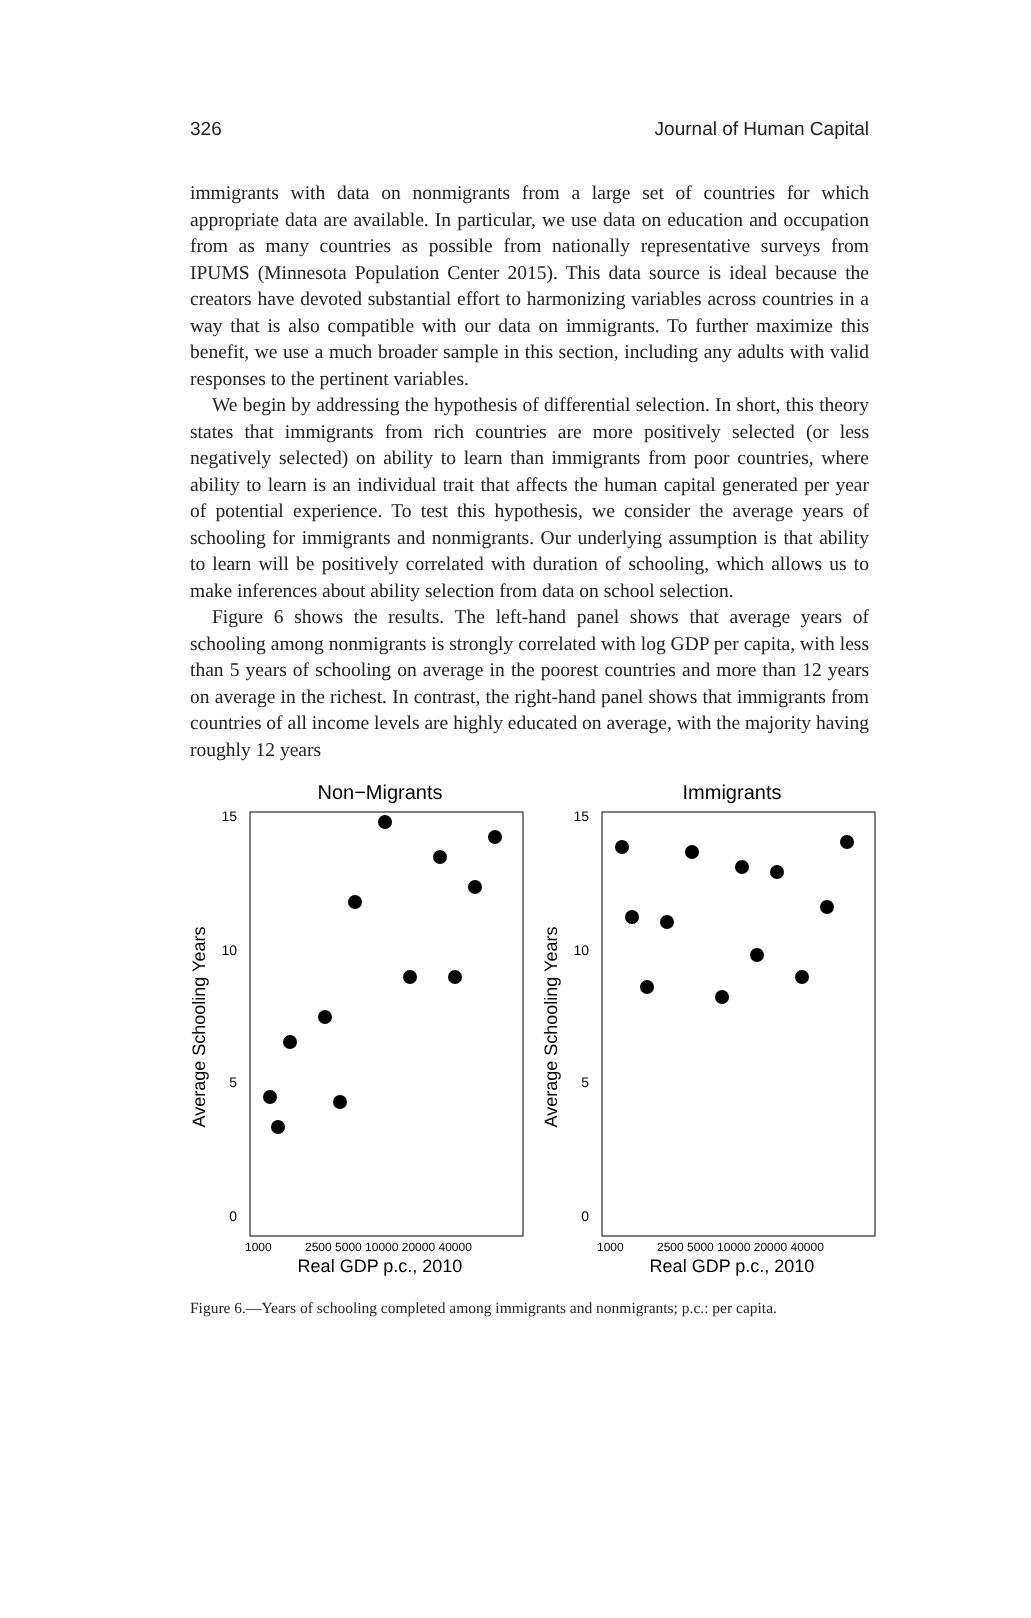326 Journal of Human Capital
immigrants with data on nonmigrants from a large set of countries for which appropriate data are available. In particular, we use data on education and occupation from as many countries as possible from nationally representative surveys from IPUMS (Minnesota Population Center 2015). This data source is ideal because the creators have devoted substantial effort to harmonizing variables across countries in a way that is also compatible with our data on immigrants. To further maximize this benefit, we use a much broader sample in this section, including any adults with valid responses to the pertinent variables.
We begin by addressing the hypothesis of differential selection. In short, this theory states that immigrants from rich countries are more positively selected (or less negatively selected) on ability to learn than immigrants from poor countries, where ability to learn is an individual trait that affects the human capital generated per year of potential experience. To test this hypothesis, we consider the average years of schooling for immigrants and nonmigrants. Our underlying assumption is that ability to learn will be positively correlated with duration of schooling, which allows us to make inferences about ability selection from data on school selection.
Figure 6 shows the results. The left-hand panel shows that average years of schooling among nonmigrants is strongly correlated with log GDP per capita, with less than 5 years of schooling on average in the poorest countries and more than 12 years on average in the richest. In contrast, the right-hand panel shows that immigrants from countries of all income levels are highly educated on average, with the majority having roughly 12 years
Non−Migrants
Average Schooling Years
15
10
5
0
1000
2500 5000 10000 20000 40000
Real GDP p.c., 2010
Immigrants
Average Schooling Years
15
10
5
0
1000
2500 5000 10000 20000 40000
Real GDP p.c., 2010
Figure 6.—Years of schooling completed among immigrants and nonmigrants; p.c.: per capita.